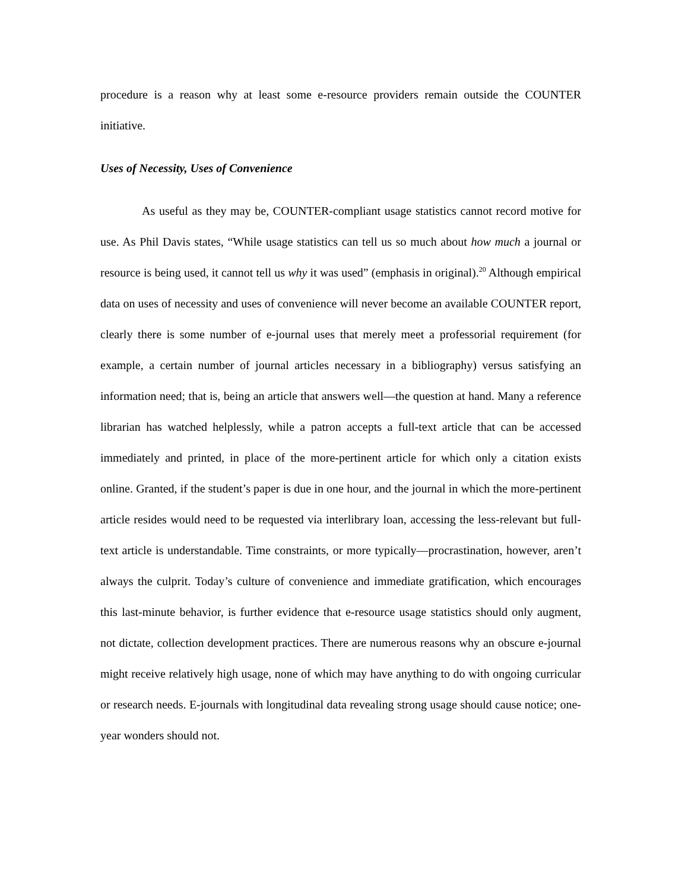procedure is a reason why at least some e-resource providers remain outside the COUNTER initiative.
Uses of Necessity, Uses of Convenience
As useful as they may be, COUNTER-compliant usage statistics cannot record motive for use. As Phil Davis states, “While usage statistics can tell us so much about how much a journal or resource is being used, it cannot tell us why it was used” (emphasis in original).<sup>20</sup> Although empirical data on uses of necessity and uses of convenience will never become an available COUNTER report, clearly there is some number of e-journal uses that merely meet a professorial requirement (for example, a certain number of journal articles necessary in a bibliography) versus satisfying an information need; that is, being an article that answers well—the question at hand. Many a reference librarian has watched helplessly, while a patron accepts a full-text article that can be accessed immediately and printed, in place of the more-pertinent article for which only a citation exists online. Granted, if the student’s paper is due in one hour, and the journal in which the more-pertinent article resides would need to be requested via interlibrary loan, accessing the less-relevant but full-text article is understandable. Time constraints, or more typically—procrastination, however, aren’t always the culprit. Today’s culture of convenience and immediate gratification, which encourages this last-minute behavior, is further evidence that e-resource usage statistics should only augment, not dictate, collection development practices. There are numerous reasons why an obscure e-journal might receive relatively high usage, none of which may have anything to do with ongoing curricular or research needs. E-journals with longitudinal data revealing strong usage should cause notice; one-year wonders should not.